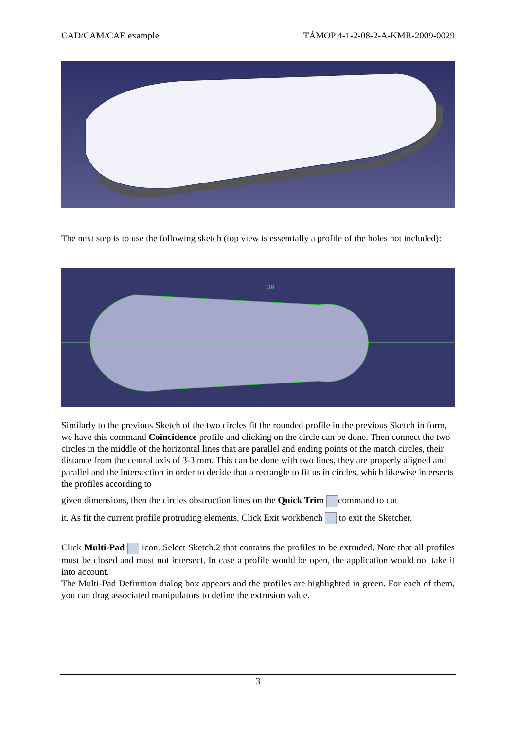CAD/CAM/CAE example TÁMOP 4-1-2-08-2-A-KMR-2009-0029
The next step is to use the following sketch (top view is essentially a profile of the holes not included):
118
Similarly to the previous Sketch of the two circles fit the rounded profile in the previous Sketch in form, we have this command Coincidence profile and clicking on the circle can be done. Then connect the two circles in the middle of the horizontal lines that are parallel and ending points of the match circles, their distance from the central axis of 3-3 mm. This can be done with two lines, they are properly aligned and parallel and the intersection in order to decide that a rectangle to fit us in circles, which likewise intersects the profiles according to
given dimensions, then the circles obstruction lines on the Quick Trim command to cut
it. As fit the current profile protruding elements. Click Exit workbench to exit the Sketcher.
Click Multi-Pad icon. Select Sketch.2 that contains the profiles to be extruded. Note that all profiles must be closed and must not intersect. In case a profile would be open, the application would not take it into account.
The Multi-Pad Definition dialog box appears and the profiles are highlighted in green. For each of them, you can drag associated manipulators to define the extrusion value.
3